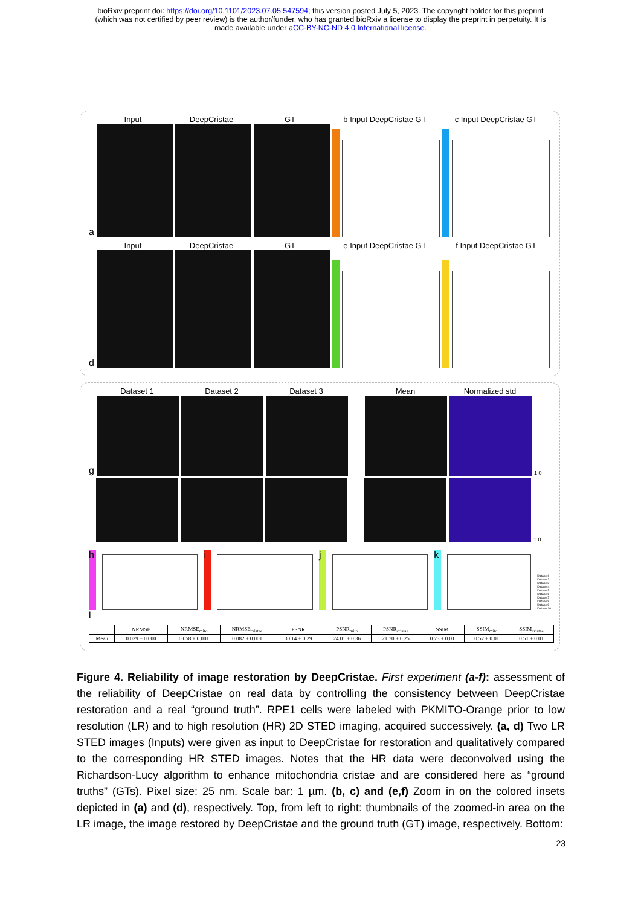bioRxiv preprint doi: https://doi.org/10.1101/2023.07.05.547594; this version posted July 5, 2023. The copyright holder for this preprint
(which was not certified by peer review) is the author/funder, who has granted bioRxiv a license to display the preprint in perpetuity. It is
made available under aCC-BY-NC-ND 4.0 International license.
Input
DeepCristae
GT
b Input DeepCristae GT
c Input DeepCristae GT
a
Input
DeepCristae
GT
e Input DeepCristae GT
f Input DeepCristae GT
d
Dataset 1
Dataset 2
Dataset 3
Mean
Normalized std
g
1 0
1 0
h
i
j
k
Dataset1
Dataset2
Dataset3
Dataset4
Dataset5
Dataset6
Dataset7
Dataset8
Dataset9
Dataset10
l
| | NRMSE | NRMSE<sub>mito</sub> | NRMSE<sub>cristae</sub> | PSNR | PSNR<sub>mito</sub> | PSNR<sub>cristae</sub> | SSIM | SSIM<sub>mito</sub> | SSIM<sub>cristae</sub> |
| --- | --- | --- | --- | --- | --- | --- | --- | --- | --- |
| Mean | 0.029 ± 0.000 | 0.058 ± 0.001 | 0.082 ± 0.001 | 30.14 ± 0.29 | 24.01 ± 0.36 | 21.70 ± 0.25 | 0.73 ± 0.01 | 0.57 ± 0.01 | 0.51 ± 0.01 |
Figure 4. Reliability of image restoration by DeepCristae. First experiment (a-f): assessment of the reliability of DeepCristae on real data by controlling the consistency between DeepCristae restoration and a real “ground truth”. RPE1 cells were labeled with PKMITO-Orange prior to low resolution (LR) and to high resolution (HR) 2D STED imaging, acquired successively. (a, d) Two LR STED images (Inputs) were given as input to DeepCristae for restoration and qualitatively compared to the corresponding HR STED images. Notes that the HR data were deconvolved using the Richardson-Lucy algorithm to enhance mitochondria cristae and are considered here as “ground truths” (GTs). Pixel size: 25 nm. Scale bar: 1 µm. (b, c) and (e,f) Zoom in on the colored insets depicted in (a) and (d), respectively. Top, from left to right: thumbnails of the zoomed-in area on the LR image, the image restored by DeepCristae and the ground truth (GT) image, respectively. Bottom:
23